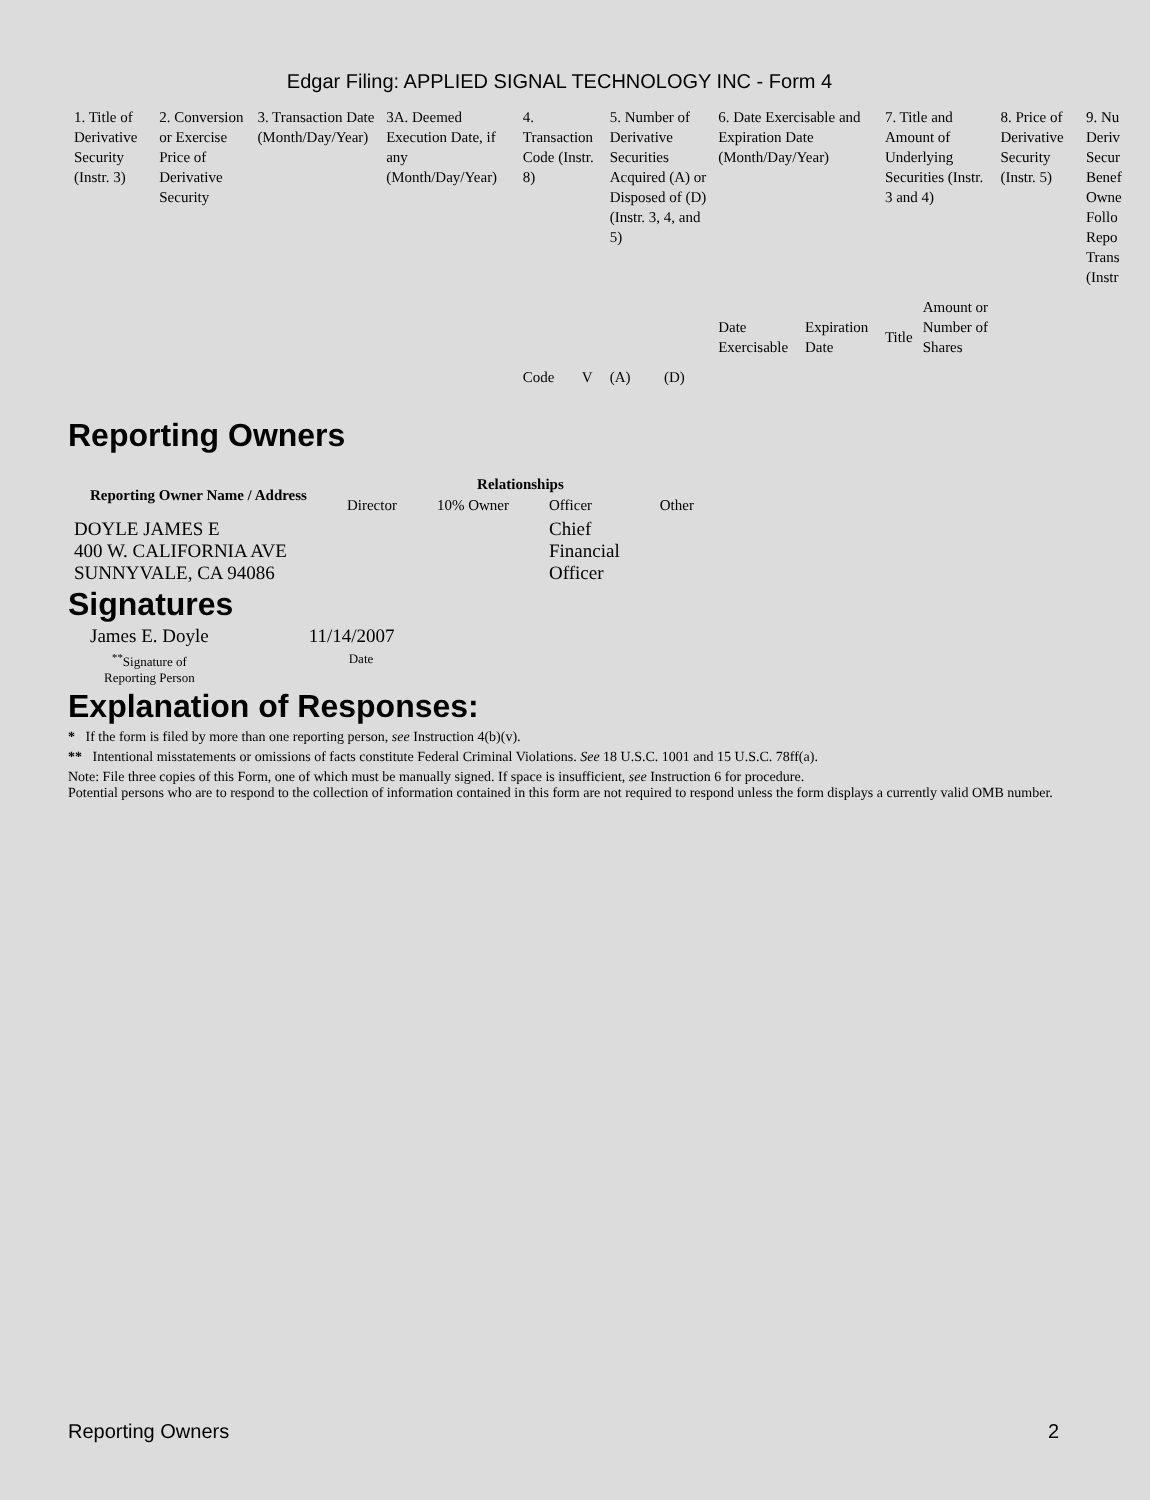Edgar Filing: APPLIED SIGNAL TECHNOLOGY INC - Form 4
| 1. Title of Derivative Security (Instr. 3) | 2. Conversion or Exercise Price of Derivative Security | 3. Transaction Date (Month/Day/Year) | 3A. Deemed Execution Date, if any (Month/Day/Year) | 4. Transaction Code (Instr. 8) | | 5. Number of Derivative Securities Acquired (A) or Disposed of (D) (Instr. 3, 4, and 5) | | 6. Date Exercisable and Expiration Date (Month/Day/Year) | | 7. Title and Amount of Underlying Securities (Instr. 3 and 4) | | 8. Price of Derivative Security (Instr. 5) | 9. Nu Deriv Secur Benef Owne Follo Repo Trans (Instr |
| | | | | Code | V | (A) | (D) | Date Exercisable | Expiration Date | Title | Amount or Number of Shares | | |
Reporting Owners
| Reporting Owner Name / Address | Relationships | | | |
| --- | --- | --- | --- | --- |
| | Director | 10% Owner | Officer | Other |
| DOYLE JAMES E 400 W. CALIFORNIA AVE SUNNYVALE, CA 94086 | | | Chief Financial Officer | |
Signatures
| James E. Doyle | 11/14/2007 |
| <sup>**</sup> Signature of Reporting Person | Date |
Explanation of Responses:
* If the form is filed by more than one reporting person, see Instruction 4(b)(v).
** Intentional misstatements or omissions of facts constitute Federal Criminal Violations. See 18 U.S.C. 1001 and 15 U.S.C. 78ff(a).
Note: File three copies of this Form, one of which must be manually signed. If space is insufficient, see Instruction 6 for procedure.
Potential persons who are to respond to the collection of information contained in this form are not required to respond unless the form displays a currently valid OMB number.
Reporting Owners 2